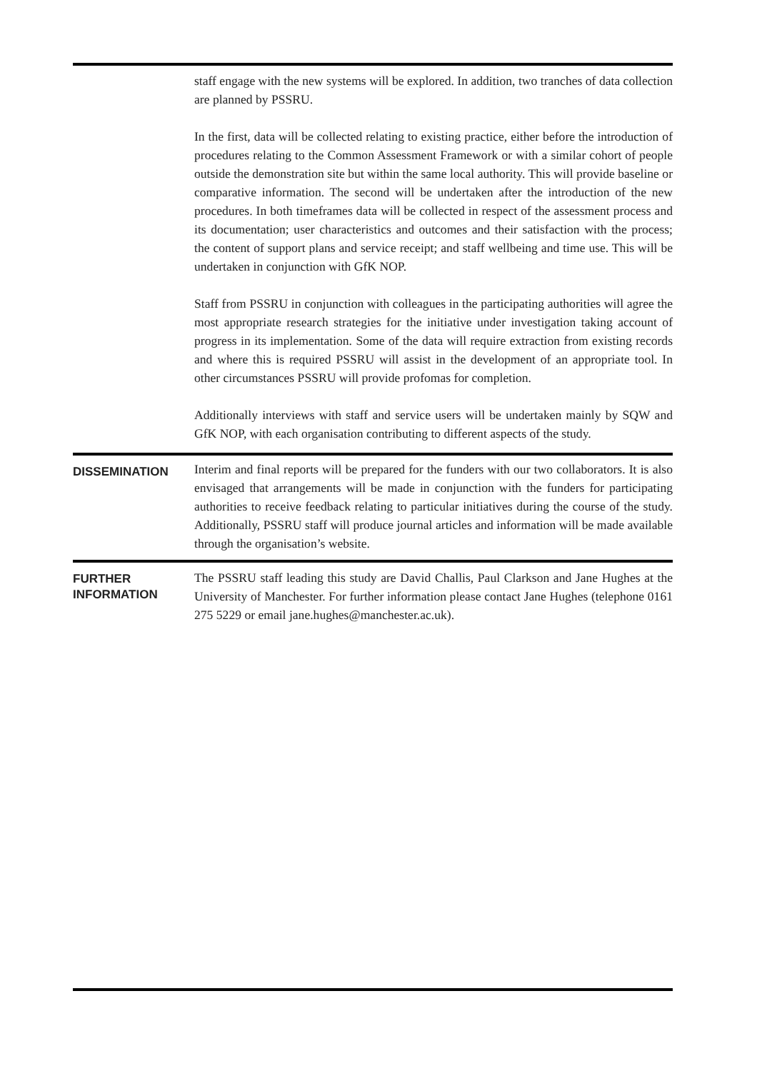staff engage with the new systems will be explored. In addition, two tranches of data collection are planned by PSSRU.
In the first, data will be collected relating to existing practice, either before the introduction of procedures relating to the Common Assessment Framework or with a similar cohort of people outside the demonstration site but within the same local authority. This will provide baseline or comparative information. The second will be undertaken after the introduction of the new procedures. In both timeframes data will be collected in respect of the assessment process and its documentation; user characteristics and outcomes and their satisfaction with the process; the content of support plans and service receipt; and staff wellbeing and time use. This will be undertaken in conjunction with GfK NOP.
Staff from PSSRU in conjunction with colleagues in the participating authorities will agree the most appropriate research strategies for the initiative under investigation taking account of progress in its implementation. Some of the data will require extraction from existing records and where this is required PSSRU will assist in the development of an appropriate tool. In other circumstances PSSRU will provide profomas for completion.
Additionally interviews with staff and service users will be undertaken mainly by SQW and GfK NOP, with each organisation contributing to different aspects of the study.
DISSEMINATION
Interim and final reports will be prepared for the funders with our two collaborators. It is also envisaged that arrangements will be made in conjunction with the funders for participating authorities to receive feedback relating to particular initiatives during the course of the study. Additionally, PSSRU staff will produce journal articles and information will be made available through the organisation’s website.
FURTHER
INFORMATION
The PSSRU staff leading this study are David Challis, Paul Clarkson and Jane Hughes at the University of Manchester. For further information please contact Jane Hughes (telephone 0161 275 5229 or email jane.hughes@manchester.ac.uk).